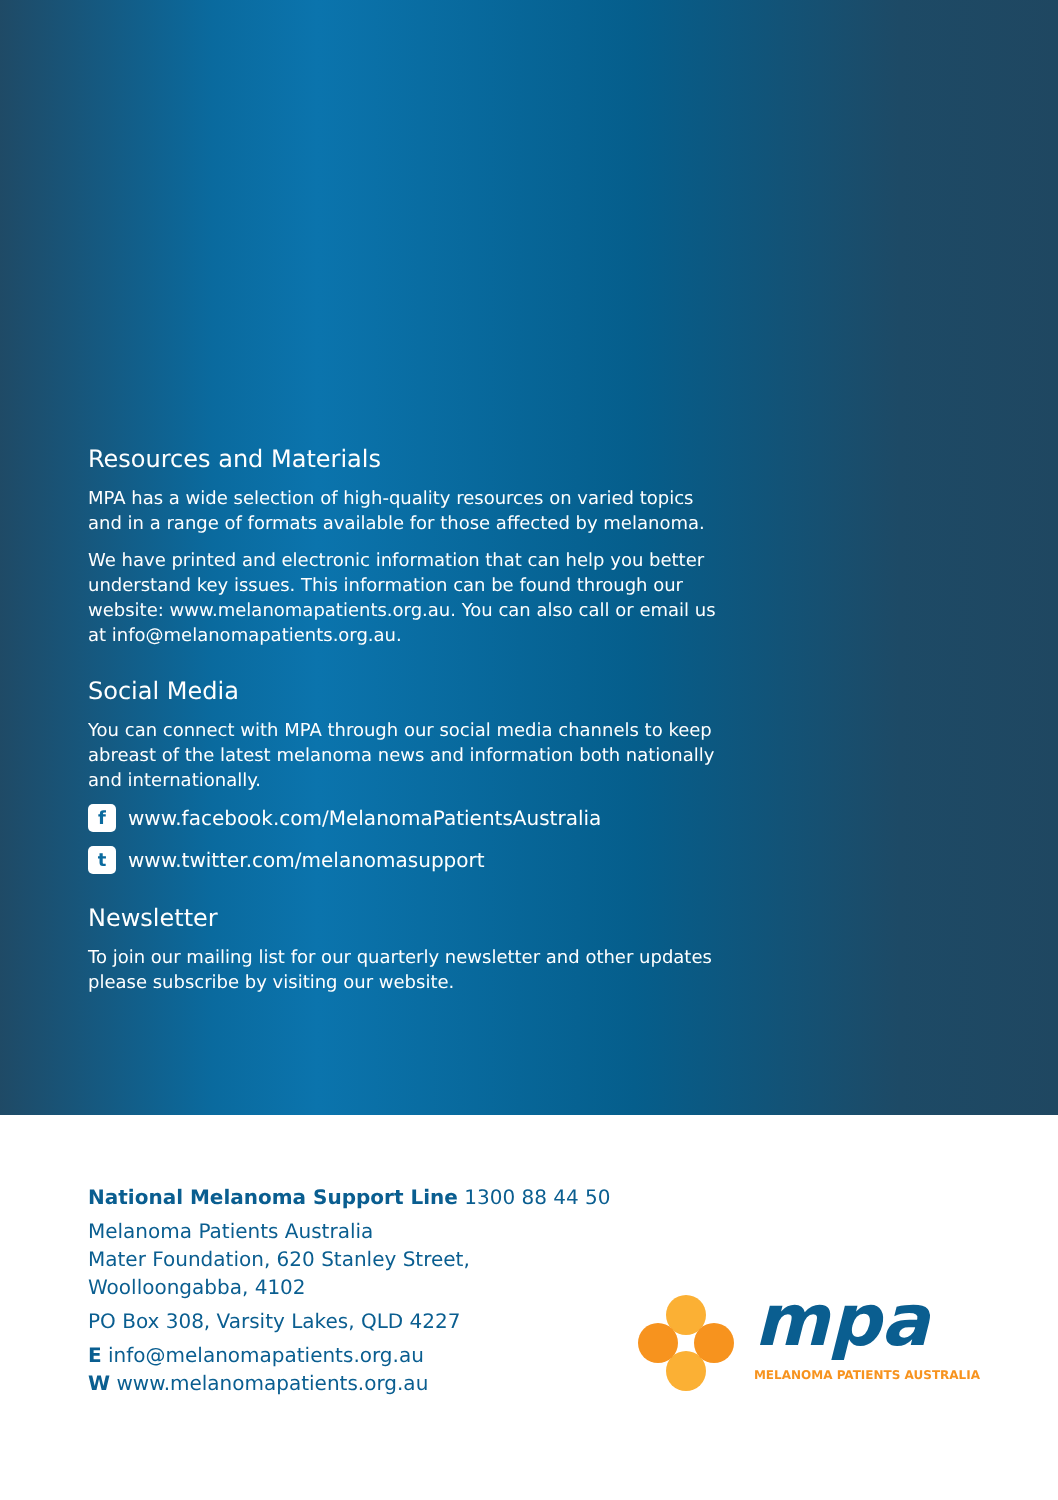Resources and Materials
MPA has a wide selection of high-quality resources on varied topics and in a range of formats available for those affected by melanoma.
We have printed and electronic information that can help you better understand key issues. This information can be found through our website: www.melanomapatients.org.au. You can also call or email us at info@melanomapatients.org.au.
Social Media
You can connect with MPA through our social media channels to keep abreast of the latest melanoma news and information both nationally and internationally.
fwww.facebook.com/MelanomaPatientsAustralia
twww.twitter.com/melanomasupport
Newsletter
To join our mailing list for our quarterly newsletter and other updates please subscribe by visiting our website.
National Melanoma Support Line 1300 88 44 50
Melanoma Patients Australia
Mater Foundation, 620 Stanley Street,
Woolloongabba, 4102
PO Box 308, Varsity Lakes, QLD 4227
E info@melanomapatients.org.au
W www.melanomapatients.org.au
mpa
MELANOMA PATIENTS AUSTRALIA